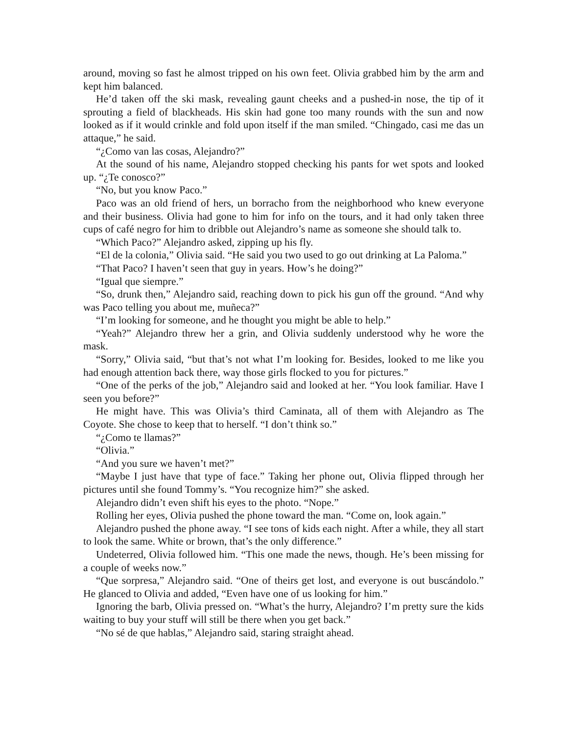around, moving so fast he almost tripped on his own feet. Olivia grabbed him by the arm and kept him balanced.
He’d taken off the ski mask, revealing gaunt cheeks and a pushed-in nose, the tip of it sprouting a field of blackheads. His skin had gone too many rounds with the sun and now looked as if it would crinkle and fold upon itself if the man smiled. “Chingado, casi me das un attaque,” he said.
“¿Como van las cosas, Alejandro?”
At the sound of his name, Alejandro stopped checking his pants for wet spots and looked up. “¿Te conosco?”
“No, but you know Paco.”
Paco was an old friend of hers, un borracho from the neighborhood who knew every­one and their business. Olivia had gone to him for info on the tours, and it had only taken three cups of café negro for him to dribble out Alejandro’s name as someone she should talk to.
“Which Paco?” Alejandro asked, zipping up his fly.
“El de la colonia,” Olivia said. “He said you two used to go out drinking at La Palo­ma.”
“That Paco? I haven’t seen that guy in years. How’s he doing?”
“Igual que siempre.”
“So, drunk then,” Alejandro said, reaching down to pick his gun off the ground. “And why was Paco telling you about me, muñeca?”
“I’m looking for someone, and he thought you might be able to help.”
“Yeah?” Alejandro threw her a grin, and Olivia suddenly understood why he wore the mask.
“Sorry,” Olivia said, “but that’s not what I’m looking for. Besides, looked to me like you had enough attention back there, way those girls flocked to you for pictures.”
“One of the perks of the job,” Alejandro said and looked at her. “You look familiar. Have I seen you before?”
He might have. This was Olivia’s third Caminata, all of them with Alejandro as The Coyote. She chose to keep that to herself. “I don’t think so.”
“¿Como te llamas?”
“Olivia.”
“And you sure we haven’t met?”
“Maybe I just have that type of face.” Taking her phone out, Olivia flipped through her pictures until she found Tommy’s. “You recognize him?” she asked.
Alejandro didn’t even shift his eyes to the photo. “Nope.”
Rolling her eyes, Olivia pushed the phone toward the man. “Come on, look again.”
Alejandro pushed the phone away. “I see tons of kids each night. After a while, they all start to look the same. White or brown, that’s the only difference.”
Undeterred, Olivia followed him. “This one made the news, though. He’s been miss­ing for a couple of weeks now.”
“Que sorpresa,” Alejandro said. “One of theirs get lost, and everyone is out buscándo­lo.” He glanced to Olivia and added, “Even have one of us looking for him.”
Ignoring the barb, Olivia pressed on. “What’s the hurry, Alejandro? I’m pretty sure the kids waiting to buy your stuff will still be there when you get back.”
“No sé de que hablas,” Alejandro said, staring straight ahead.